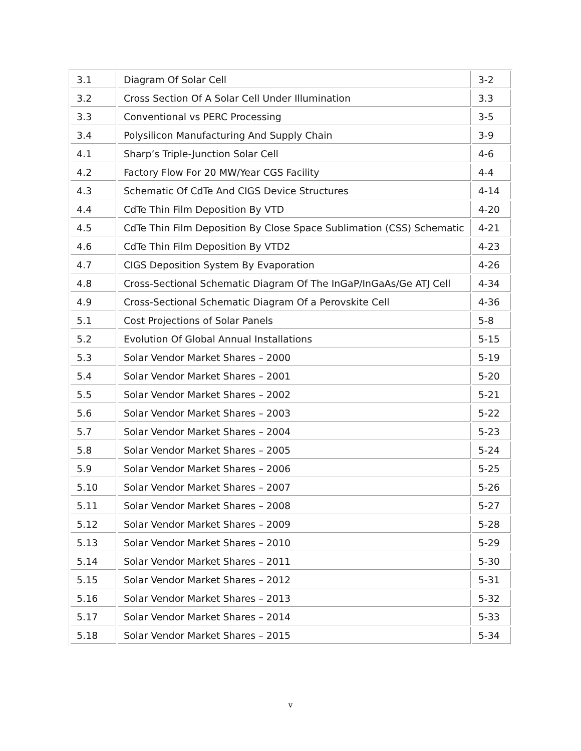| 3.1 | Diagram Of Solar Cell | 3-2 |
| 3.2 | Cross Section Of A Solar Cell Under Illumination | 3.3 |
| 3.3 | Conventional vs PERC Processing | 3-5 |
| 3.4 | Polysilicon Manufacturing And Supply Chain | 3-9 |
| 4.1 | Sharp’s Triple-Junction Solar Cell | 4-6 |
| 4.2 | Factory Flow For 20 MW/Year CGS Facility | 4-4 |
| 4.3 | Schematic Of CdTe And CIGS Device Structures | 4-14 |
| 4.4 | CdTe Thin Film Deposition By VTD | 4-20 |
| 4.5 | CdTe Thin Film Deposition By Close Space Sublimation (CSS) Schematic | 4-21 |
| 4.6 | CdTe Thin Film Deposition By VTD2 | 4-23 |
| 4.7 | CIGS Deposition System By Evaporation | 4-26 |
| 4.8 | Cross-Sectional Schematic Diagram Of The InGaP/InGaAs/Ge ATJ Cell | 4-34 |
| 4.9 | Cross-Sectional Schematic Diagram Of a Perovskite Cell | 4-36 |
| 5.1 | Cost Projections of Solar Panels | 5-8 |
| 5.2 | Evolution Of Global Annual Installations | 5-15 |
| 5.3 | Solar Vendor Market Shares – 2000 | 5-19 |
| 5.4 | Solar Vendor Market Shares – 2001 | 5-20 |
| 5.5 | Solar Vendor Market Shares – 2002 | 5-21 |
| 5.6 | Solar Vendor Market Shares – 2003 | 5-22 |
| 5.7 | Solar Vendor Market Shares – 2004 | 5-23 |
| 5.8 | Solar Vendor Market Shares – 2005 | 5-24 |
| 5.9 | Solar Vendor Market Shares – 2006 | 5-25 |
| 5.10 | Solar Vendor Market Shares – 2007 | 5-26 |
| 5.11 | Solar Vendor Market Shares – 2008 | 5-27 |
| 5.12 | Solar Vendor Market Shares – 2009 | 5-28 |
| 5.13 | Solar Vendor Market Shares – 2010 | 5-29 |
| 5.14 | Solar Vendor Market Shares – 2011 | 5-30 |
| 5.15 | Solar Vendor Market Shares – 2012 | 5-31 |
| 5.16 | Solar Vendor Market Shares – 2013 | 5-32 |
| 5.17 | Solar Vendor Market Shares – 2014 | 5-33 |
| 5.18 | Solar Vendor Market Shares – 2015 | 5-34 |
v